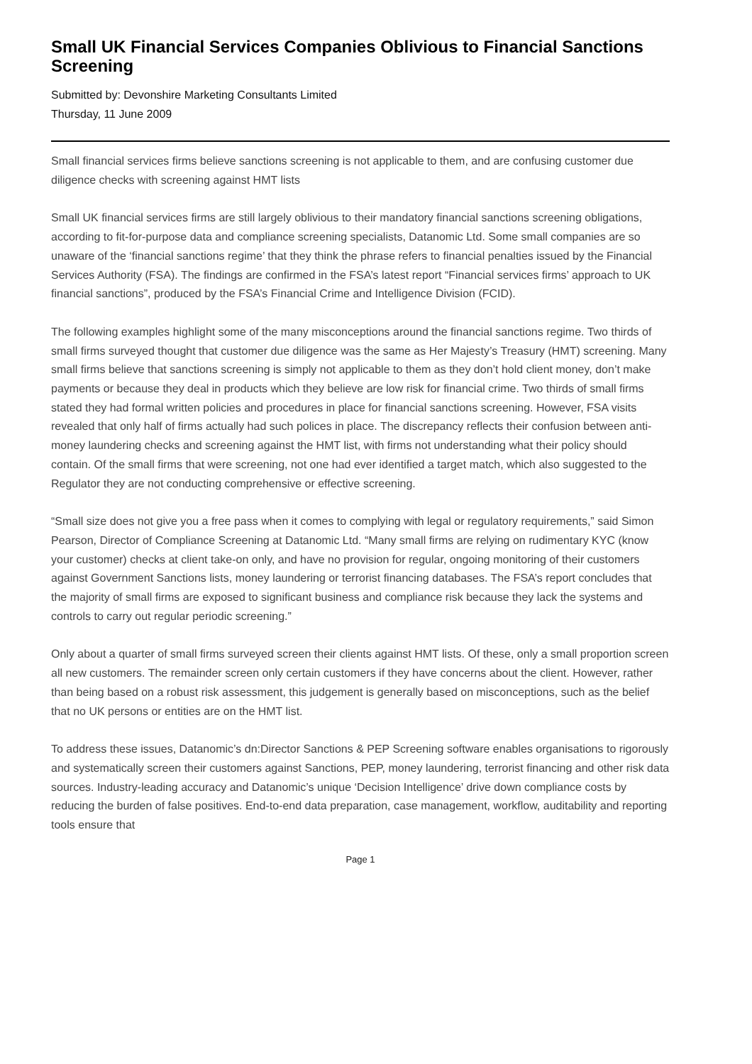Small UK Financial Services Companies Oblivious to Financial Sanctions Screening
Submitted by: Devonshire Marketing Consultants Limited
Thursday, 11 June 2009
Small financial services firms believe sanctions screening is not applicable to them, and are confusing customer due diligence checks with screening against HMT lists
Small UK financial services firms are still largely oblivious to their mandatory financial sanctions screening obligations, according to fit-for-purpose data and compliance screening specialists, Datanomic Ltd. Some small companies are so unaware of the ‘financial sanctions regime’ that they think the phrase refers to financial penalties issued by the Financial Services Authority (FSA). The findings are confirmed in the FSA’s latest report “Financial services firms’ approach to UK financial sanctions”, produced by the FSA’s Financial Crime and Intelligence Division (FCID).
The following examples highlight some of the many misconceptions around the financial sanctions regime. Two thirds of small firms surveyed thought that customer due diligence was the same as Her Majesty’s Treasury (HMT) screening. Many small firms believe that sanctions screening is simply not applicable to them as they don’t hold client money, don’t make payments or because they deal in products which they believe are low risk for financial crime. Two thirds of small firms stated they had formal written policies and procedures in place for financial sanctions screening. However, FSA visits revealed that only half of firms actually had such polices in place. The discrepancy reflects their confusion between anti-money laundering checks and screening against the HMT list, with firms not understanding what their policy should contain. Of the small firms that were screening, not one had ever identified a target match, which also suggested to the Regulator they are not conducting comprehensive or effective screening.
“Small size does not give you a free pass when it comes to complying with legal or regulatory requirements,” said Simon Pearson, Director of Compliance Screening at Datanomic Ltd. “Many small firms are relying on rudimentary KYC (know your customer) checks at client take-on only, and have no provision for regular, ongoing monitoring of their customers against Government Sanctions lists, money laundering or terrorist financing databases. The FSA’s report concludes that the majority of small firms are exposed to significant business and compliance risk because they lack the systems and controls to carry out regular periodic screening.”
Only about a quarter of small firms surveyed screen their clients against HMT lists. Of these, only a small proportion screen all new customers. The remainder screen only certain customers if they have concerns about the client. However, rather than being based on a robust risk assessment, this judgement is generally based on misconceptions, such as the belief that no UK persons or entities are on the HMT list.
To address these issues, Datanomic’s dn:Director Sanctions & PEP Screening software enables organisations to rigorously and systematically screen their customers against Sanctions, PEP, money laundering, terrorist financing and other risk data sources. Industry-leading accuracy and Datanomic’s unique ‘Decision Intelligence’ drive down compliance costs by reducing the burden of false positives. End-to-end data preparation, case management, workflow, auditability and reporting tools ensure that
Page 1